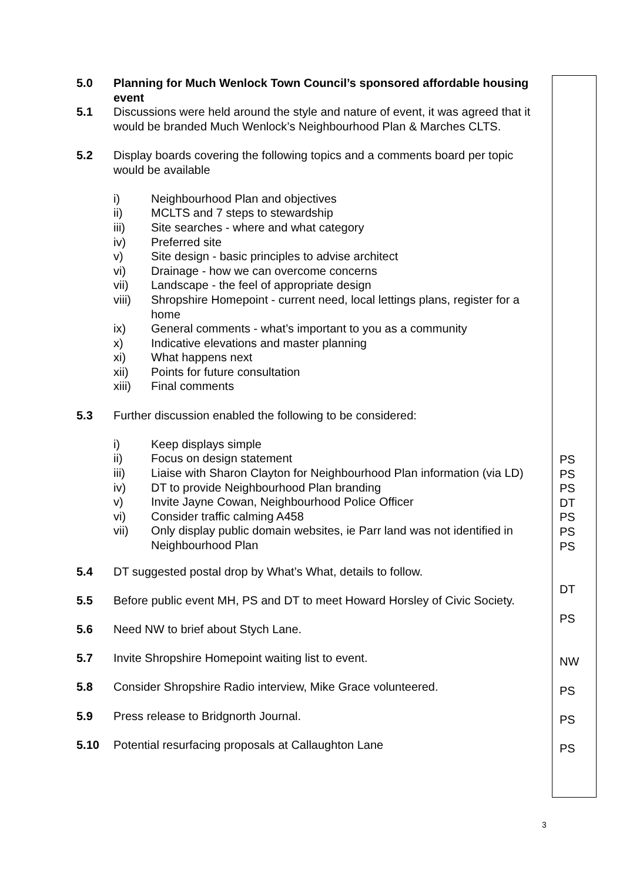5.0 Planning for Much Wenlock Town Council’s sponsored affordable housing event
5.1 Discussions were held around the style and nature of event, it was agreed that it would be branded Much Wenlock’s Neighbourhood Plan & Marches CLTS.
5.2 Display boards covering the following topics and a comments board per topic would be available
i) Neighbourhood Plan and objectives
ii) MCLTS and 7 steps to stewardship
iii) Site searches - where and what category
iv) Preferred site
v) Site design - basic principles to advise architect
vi) Drainage - how we can overcome concerns
vii) Landscape - the feel of appropriate design
viii) Shropshire Homepoint - current need, local lettings plans, register for a home
ix) General comments - what’s important to you as a community
x) Indicative elevations and master planning
xi) What happens next
xii) Points for future consultation
xiii) Final comments
5.3 Further discussion enabled the following to be considered:
i) Keep displays simple
ii) Focus on design statement
iii) Liaise with Sharon Clayton for Neighbourhood Plan information (via LD)
iv) DT to provide Neighbourhood Plan branding
v) Invite Jayne Cowan, Neighbourhood Police Officer
vi) Consider traffic calming A458
vii) Only display public domain websites, ie Parr land was not identified in Neighbourhood Plan
5.4 DT suggested postal drop by What’s What, details to follow.
5.5 Before public event MH, PS and DT to meet Howard Horsley of Civic Society.
5.6 Need NW to brief about Stych Lane.
5.7 Invite Shropshire Homepoint waiting list to event.
5.8 Consider Shropshire Radio interview, Mike Grace volunteered.
5.9 Press release to Bridgnorth Journal.
5.10 Potential resurfacing proposals at Callaughton Lane
PS
PS
PS
DT
PS
PS
PS
DT
PS
NW
PS
PS
PS
3